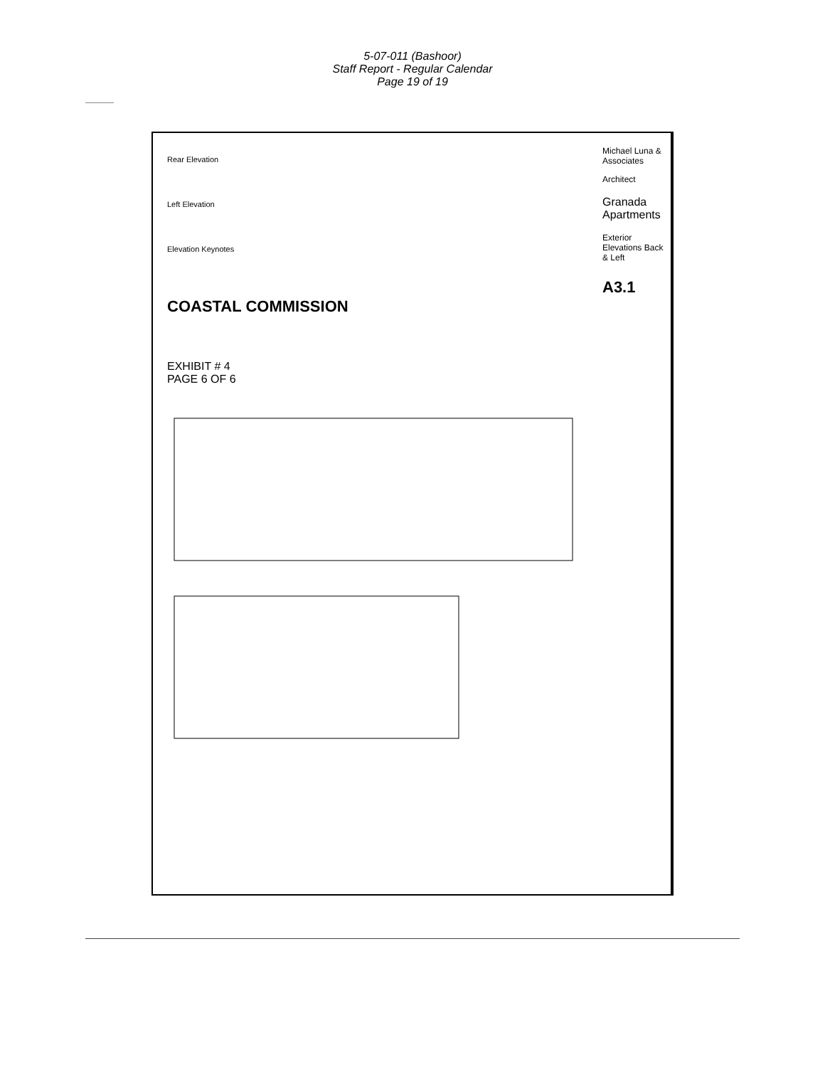5-07-011 (Bashoor)
Staff Report - Regular Calendar
Page 19 of 19
Rear Elevation
Left Elevation
Elevation Keynotes
COASTAL COMMISSION
EXHIBIT # 4
PAGE 6 OF 6
Michael Luna & Associates
Architect
Granada Apartments
Exterior Elevations Back & Left
A3.1